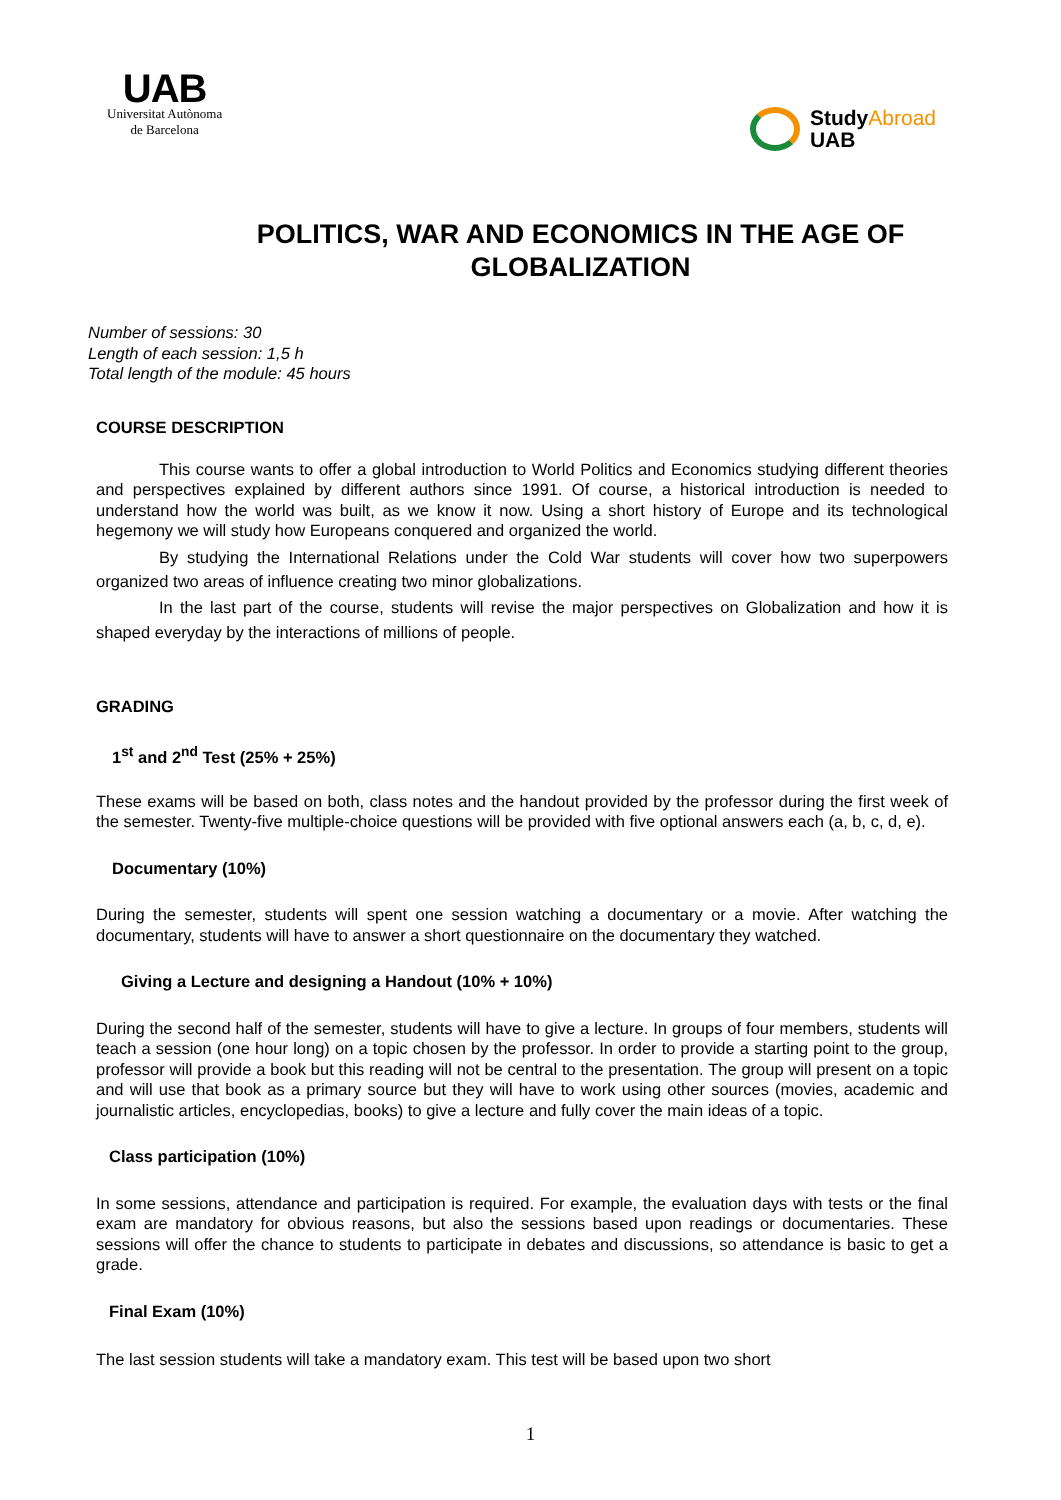UAB
Universitat Autònoma
de Barcelona
StudyAbroad
UAB
POLITICS, WAR AND ECONOMICS IN THE AGE OF GLOBALIZATION
Number of sessions: 30
Length of each session: 1,5 h
Total length of the module: 45 hours
COURSE DESCRIPTION
This course wants to offer a global introduction to World Politics and Economics studying different theories and perspectives explained by different authors since 1991. Of course, a historical introduction is needed to understand how the world was built, as we know it now. Using a short history of Europe and its technological hegemony we will study how Europeans conquered and organized the world.
By studying the International Relations under the Cold War students will cover how two superpowers organized two areas of influence creating two minor globalizations.
In the last part of the course, students will revise the major perspectives on Globalization and how it is shaped everyday by the interactions of millions of people.
GRADING
1<sup>st</sup> and 2<sup>nd</sup> Test (25% + 25%)
These exams will be based on both, class notes and the handout provided by the professor during the first week of the semester. Twenty-five multiple-choice questions will be provided with five optional answers each (a, b, c, d, e).
Documentary (10%)
During the semester, students will spent one session watching a documentary or a movie. After watching the documentary, students will have to answer a short questionnaire on the documentary they watched.
Giving a Lecture and designing a Handout (10% + 10%)
During the second half of the semester, students will have to give a lecture. In groups of four members, students will teach a session (one hour long) on a topic chosen by the professor. In order to provide a starting point to the group, professor will provide a book but this reading will not be central to the presentation. The group will present on a topic and will use that book as a primary source but they will have to work using other sources (movies, academic and journalistic articles, encyclopedias, books) to give a lecture and fully cover the main ideas of a topic.
Class participation (10%)
In some sessions, attendance and participation is required. For example, the evaluation days with tests or the final exam are mandatory for obvious reasons, but also the sessions based upon readings or documentaries. These sessions will offer the chance to students to participate in debates and discussions, so attendance is basic to get a grade.
Final Exam (10%)
The last session students will take a mandatory exam. This test will be based upon two short
1